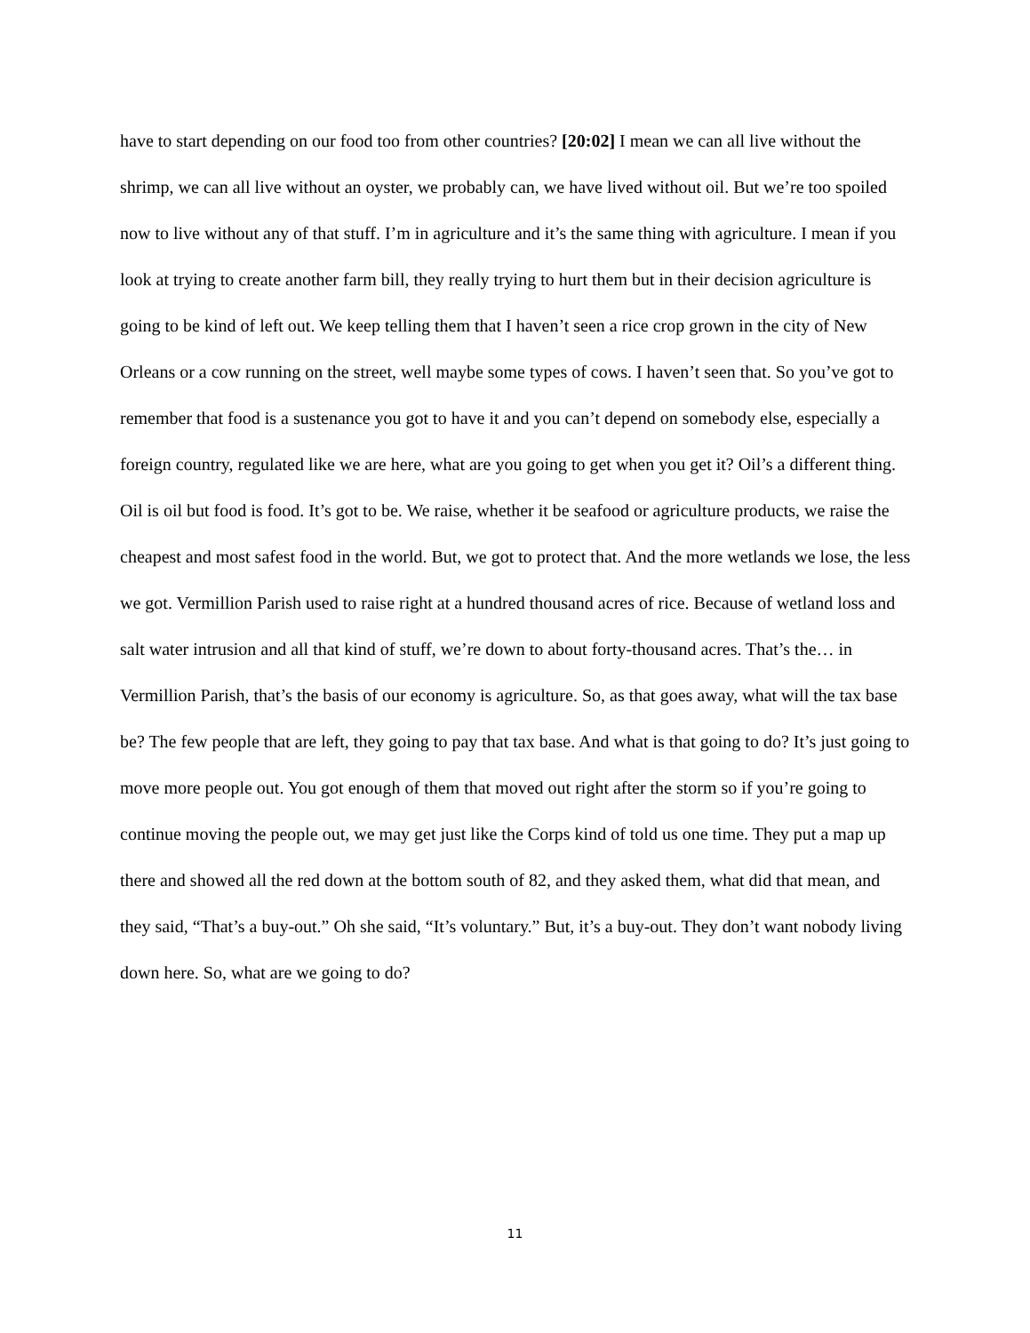have to start depending on our food too from other countries? [20:02] I mean we can all live without the shrimp, we can all live without an oyster, we probably can, we have lived without oil. But we’re too spoiled now to live without any of that stuff. I’m in agriculture and it’s the same thing with agriculture. I mean if you look at trying to create another farm bill, they really trying to hurt them but in their decision agriculture is going to be kind of left out. We keep telling them that I haven’t seen a rice crop grown in the city of New Orleans or a cow running on the street, well maybe some types of cows. I haven’t seen that. So you’ve got to remember that food is a sustenance you got to have it and you can’t depend on somebody else, especially a foreign country, regulated like we are here, what are you going to get when you get it? Oil’s a different thing. Oil is oil but food is food. It’s got to be. We raise, whether it be seafood or agriculture products, we raise the cheapest and most safest food in the world. But, we got to protect that. And the more wetlands we lose, the less we got. Vermillion Parish used to raise right at a hundred thousand acres of rice. Because of wetland loss and salt water intrusion and all that kind of stuff, we’re down to about forty-thousand acres. That’s the… in Vermillion Parish, that’s the basis of our economy is agriculture. So, as that goes away, what will the tax base be? The few people that are left, they going to pay that tax base. And what is that going to do? It’s just going to move more people out. You got enough of them that moved out right after the storm so if you’re going to continue moving the people out, we may get just like the Corps kind of told us one time. They put a map up there and showed all the red down at the bottom south of 82, and they asked them, what did that mean, and they said, “That’s a buy-out.” Oh she said, “It’s voluntary.” But, it’s a buy-out. They don’t want nobody living down here. So, what are we going to do?
11